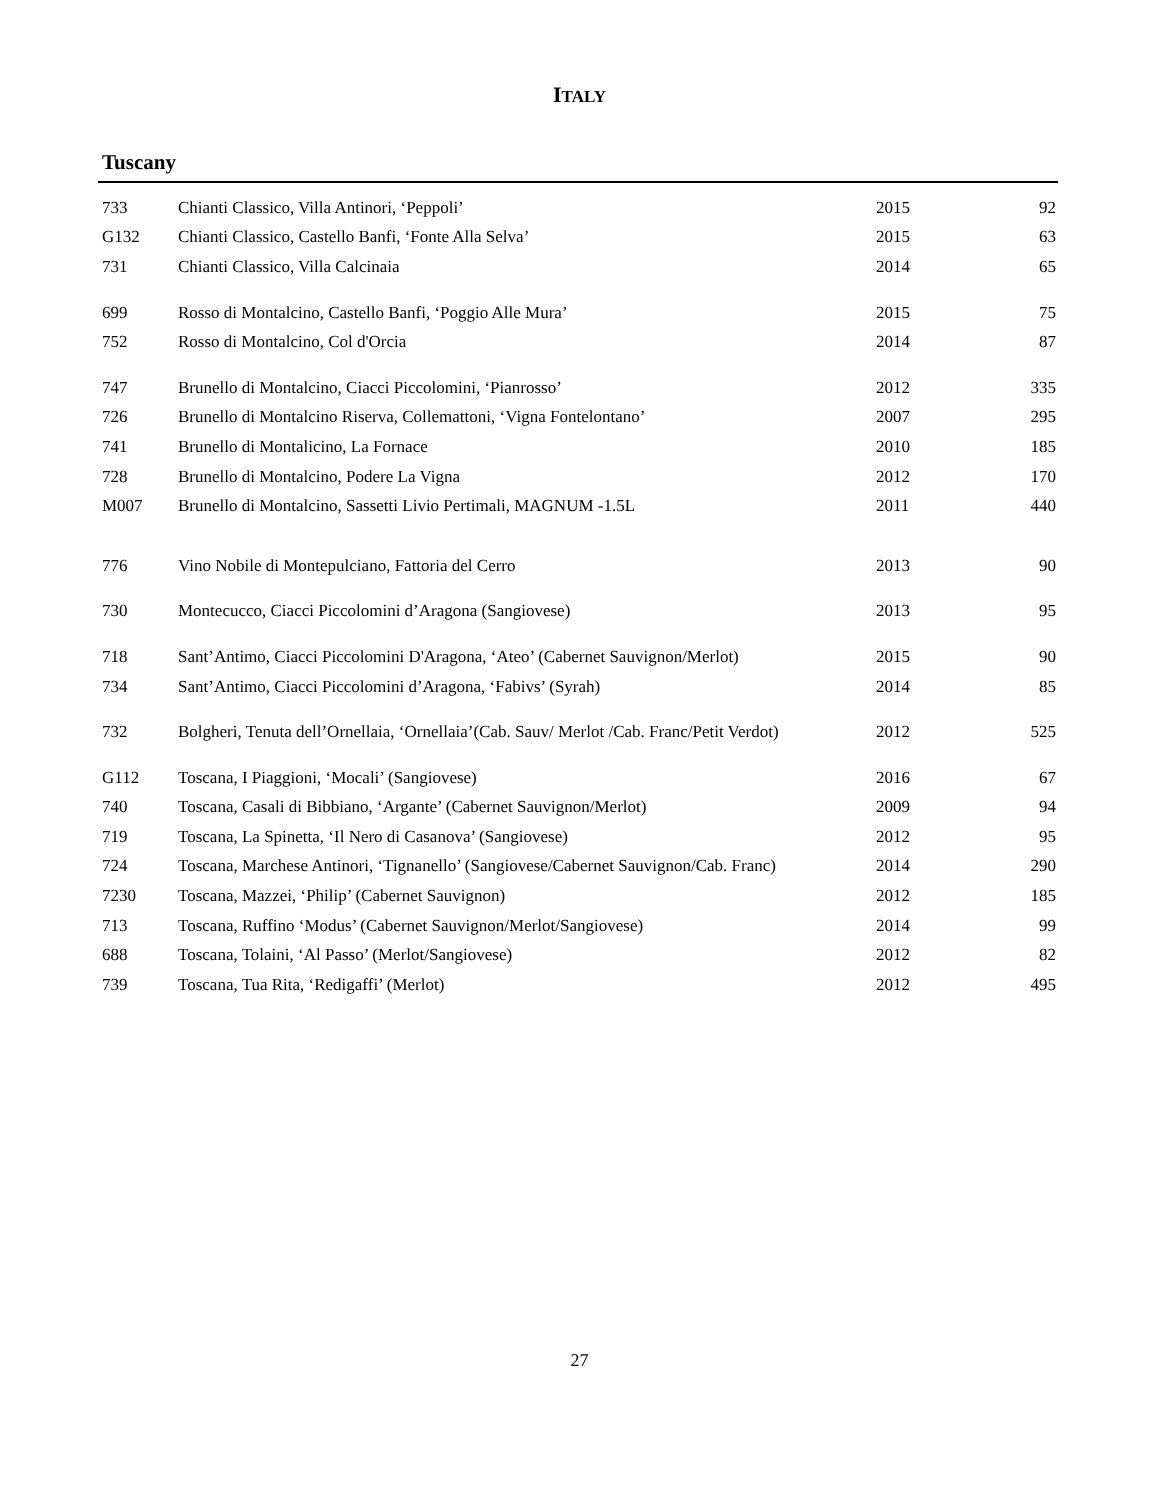ITALY
Tuscany
| 733 | Chianti Classico, Villa Antinori, ‘Peppoli’ | 2015 | 92 |
| G132 | Chianti Classico, Castello Banfi, ‘Fonte Alla Selva’ | 2015 | 63 |
| 731 | Chianti Classico, Villa Calcinaia | 2014 | 65 |
| 699 | Rosso di Montalcino, Castello Banfi, ‘Poggio Alle Mura’ | 2015 | 75 |
| 752 | Rosso di Montalcino, Col d'Orcia | 2014 | 87 |
| 747 | Brunello di Montalcino, Ciacci Piccolomini, ‘Pianrosso’ | 2012 | 335 |
| 726 | Brunello di Montalcino Riserva, Collemattoni, ‘Vigna Fontelontano’ | 2007 | 295 |
| 741 | Brunello di Montalicino, La Fornace | 2010 | 185 |
| 728 | Brunello di Montalcino, Podere La Vigna | 2012 | 170 |
| M007 | Brunello di Montalcino, Sassetti Livio Pertimali, MAGNUM -1.5L | 2011 | 440 |
| 776 | Vino Nobile di Montepulciano, Fattoria del Cerro | 2013 | 90 |
| 730 | Montecucco, Ciacci Piccolomini d’Aragona (Sangiovese) | 2013 | 95 |
| 718 | Sant’Antimo, Ciacci Piccolomini D'Aragona, ‘Ateo’ (Cabernet Sauvignon/Merlot) | 2015 | 90 |
| 734 | Sant’Antimo, Ciacci Piccolomini d’Aragona, ‘Fabivs’ (Syrah) | 2014 | 85 |
| 732 | Bolgheri, Tenuta dell’Ornellaia, ‘Ornellaia’(Cab. Sauv/ Merlot /Cab. Franc/Petit Verdot) | 2012 | 525 |
| G112 | Toscana, I Piaggioni, ‘Mocali’ (Sangiovese) | 2016 | 67 |
| 740 | Toscana, Casali di Bibbiano, ‘Argante’ (Cabernet Sauvignon/Merlot) | 2009 | 94 |
| 719 | Toscana, La Spinetta, ‘Il Nero di Casanova’ (Sangiovese) | 2012 | 95 |
| 724 | Toscana, Marchese Antinori, ‘Tignanello’ (Sangiovese/Cabernet Sauvignon/Cab. Franc) | 2014 | 290 |
| 7230 | Toscana, Mazzei, ‘Philip’ (Cabernet Sauvignon) | 2012 | 185 |
| 713 | Toscana, Ruffino ‘Modus’ (Cabernet Sauvignon/Merlot/Sangiovese) | 2014 | 99 |
| 688 | Toscana, Tolaini, ‘Al Passo’ (Merlot/Sangiovese) | 2012 | 82 |
| 739 | Toscana, Tua Rita, ‘Redigaffi’ (Merlot) | 2012 | 495 |
27